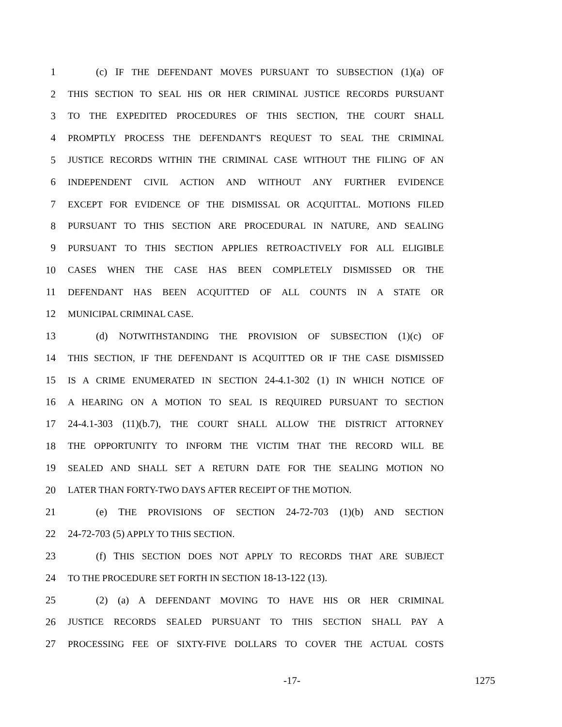1 (c) IF THE DEFENDANT MOVES PURSUANT TO SUBSECTION (1)(a) OF
2 THIS SECTION TO SEAL HIS OR HER CRIMINAL JUSTICE RECORDS PURSUANT
3 TO THE EXPEDITED PROCEDURES OF THIS SECTION, THE COURT SHALL
4 PROMPTLY PROCESS THE DEFENDANT'S REQUEST TO SEAL THE CRIMINAL
5 JUSTICE RECORDS WITHIN THE CRIMINAL CASE WITHOUT THE FILING OF AN
6 INDEPENDENT CIVIL ACTION AND WITHOUT ANY FURTHER EVIDENCE
7 EXCEPT FOR EVIDENCE OF THE DISMISSAL OR ACQUITTAL. MOTIONS FILED
8 PURSUANT TO THIS SECTION ARE PROCEDURAL IN NATURE, AND SEALING
9 PURSUANT TO THIS SECTION APPLIES RETROACTIVELY FOR ALL ELIGIBLE
10 CASES WHEN THE CASE HAS BEEN COMPLETELY DISMISSED OR THE
11 DEFENDANT HAS BEEN ACQUITTED OF ALL COUNTS IN A STATE OR
12 MUNICIPAL CRIMINAL CASE.
13 (d) NOTWITHSTANDING THE PROVISION OF SUBSECTION (1)(c) OF
14 THIS SECTION, IF THE DEFENDANT IS ACQUITTED OR IF THE CASE DISMISSED
15 IS A CRIME ENUMERATED IN SECTION 24-4.1-302 (1) IN WHICH NOTICE OF
16 A HEARING ON A MOTION TO SEAL IS REQUIRED PURSUANT TO SECTION
17 24-4.1-303 (11)(b.7), THE COURT SHALL ALLOW THE DISTRICT ATTORNEY
18 THE OPPORTUNITY TO INFORM THE VICTIM THAT THE RECORD WILL BE
19 SEALED AND SHALL SET A RETURN DATE FOR THE SEALING MOTION NO
20 LATER THAN FORTY-TWO DAYS AFTER RECEIPT OF THE MOTION.
21 (e) THE PROVISIONS OF SECTION 24-72-703 (1)(b) AND SECTION
22 24-72-703 (5) APPLY TO THIS SECTION.
23 (f) THIS SECTION DOES NOT APPLY TO RECORDS THAT ARE SUBJECT
24 TO THE PROCEDURE SET FORTH IN SECTION 18-13-122 (13).
25 (2) (a) A DEFENDANT MOVING TO HAVE HIS OR HER CRIMINAL
26 JUSTICE RECORDS SEALED PURSUANT TO THIS SECTION SHALL PAY A
27 PROCESSING FEE OF SIXTY-FIVE DOLLARS TO COVER THE ACTUAL COSTS
-17- 1275